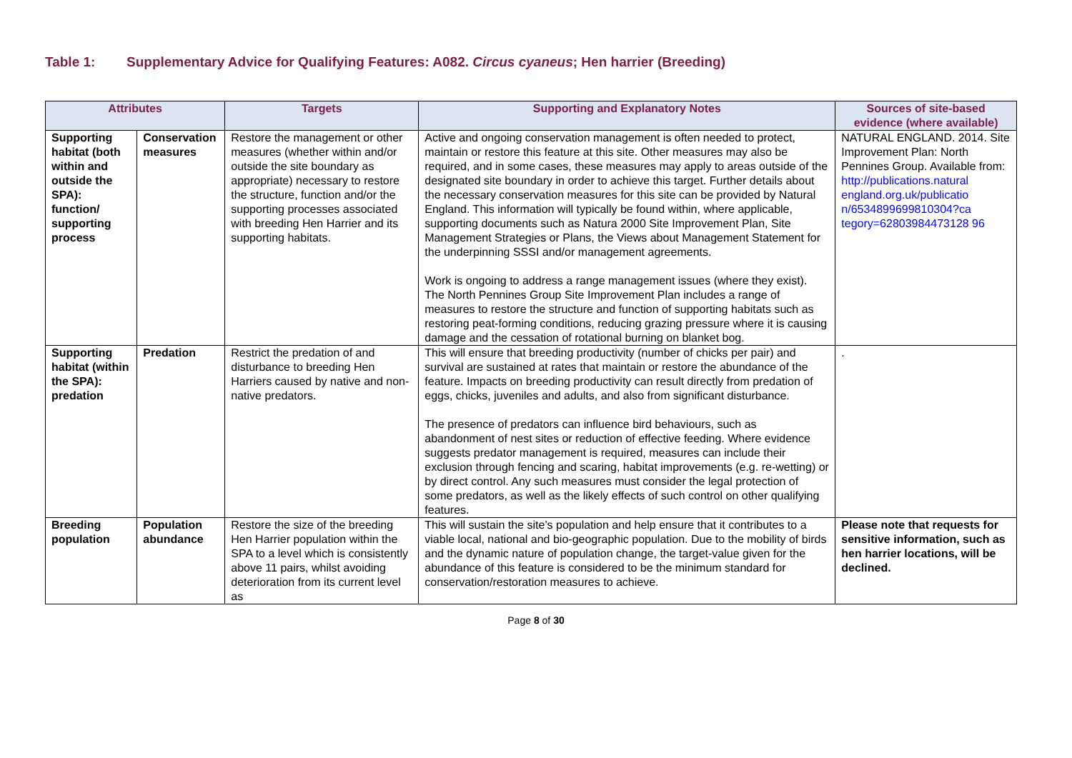Table 1: Supplementary Advice for Qualifying Features: A082. Circus cyaneus; Hen harrier (Breeding)
| Attributes | | Targets | Supporting and Explanatory Notes | Sources of site-based evidence (where available) |
| --- | --- | --- | --- | --- |
| Supporting habitat (both within and outside the SPA): function/ supporting process | Conservation measures | Restore the management or other measures (whether within and/or outside the site boundary as appropriate) necessary to restore the structure, function and/or the supporting processes associated with breeding Hen Harrier and its supporting habitats. | Active and ongoing conservation management is often needed to protect, maintain or restore this feature at this site. Other measures may also be required, and in some cases, these measures may apply to areas outside of the designated site boundary in order to achieve this target. Further details about the necessary conservation measures for this site can be provided by Natural England. This information will typically be found within, where applicable, supporting documents such as Natura 2000 Site Improvement Plan, Site Management Strategies or Plans, the Views about Management Statement for the underpinning SSSI and/or management agreements. Work is ongoing to address a range management issues (where they exist). The North Pennines Group Site Improvement Plan includes a range of measures to restore the structure and function of supporting habitats such as restoring peat-forming conditions, reducing grazing pressure where it is causing damage and the cessation of rotational burning on blanket bog. | NATURAL ENGLAND. 2014. Site Improvement Plan: North Pennines Group. Available from: http://publications.natural england.org.uk/publicatio n/6534899699810304?ca tegory=62803984473128 96 |
| Supporting habitat (within the SPA): predation | Predation | Restrict the predation of and disturbance to breeding Hen Harriers caused by native and non-native predators. | This will ensure that breeding productivity (number of chicks per pair) and survival are sustained at rates that maintain or restore the abundance of the feature. Impacts on breeding productivity can result directly from predation of eggs, chicks, juveniles and adults, and also from significant disturbance. The presence of predators can influence bird behaviours, such as abandonment of nest sites or reduction of effective feeding. Where evidence suggests predator management is required, measures can include their exclusion through fencing and scaring, habitat improvements (e.g. re-wetting) or by direct control. Any such measures must consider the legal protection of some predators, as well as the likely effects of such control on other qualifying features. | . |
| Breeding population | Population abundance | Restore the size of the breeding Hen Harrier population within the SPA to a level which is consistently above 11 pairs, whilst avoiding deterioration from its current level as | This will sustain the site’s population and help ensure that it contributes to a viable local, national and bio-geographic population. Due to the mobility of birds and the dynamic nature of population change, the target-value given for the abundance of this feature is considered to be the minimum standard for conservation/restoration measures to achieve. | Please note that requests for sensitive information, such as hen harrier locations, will be declined. |
Page 8 of 30